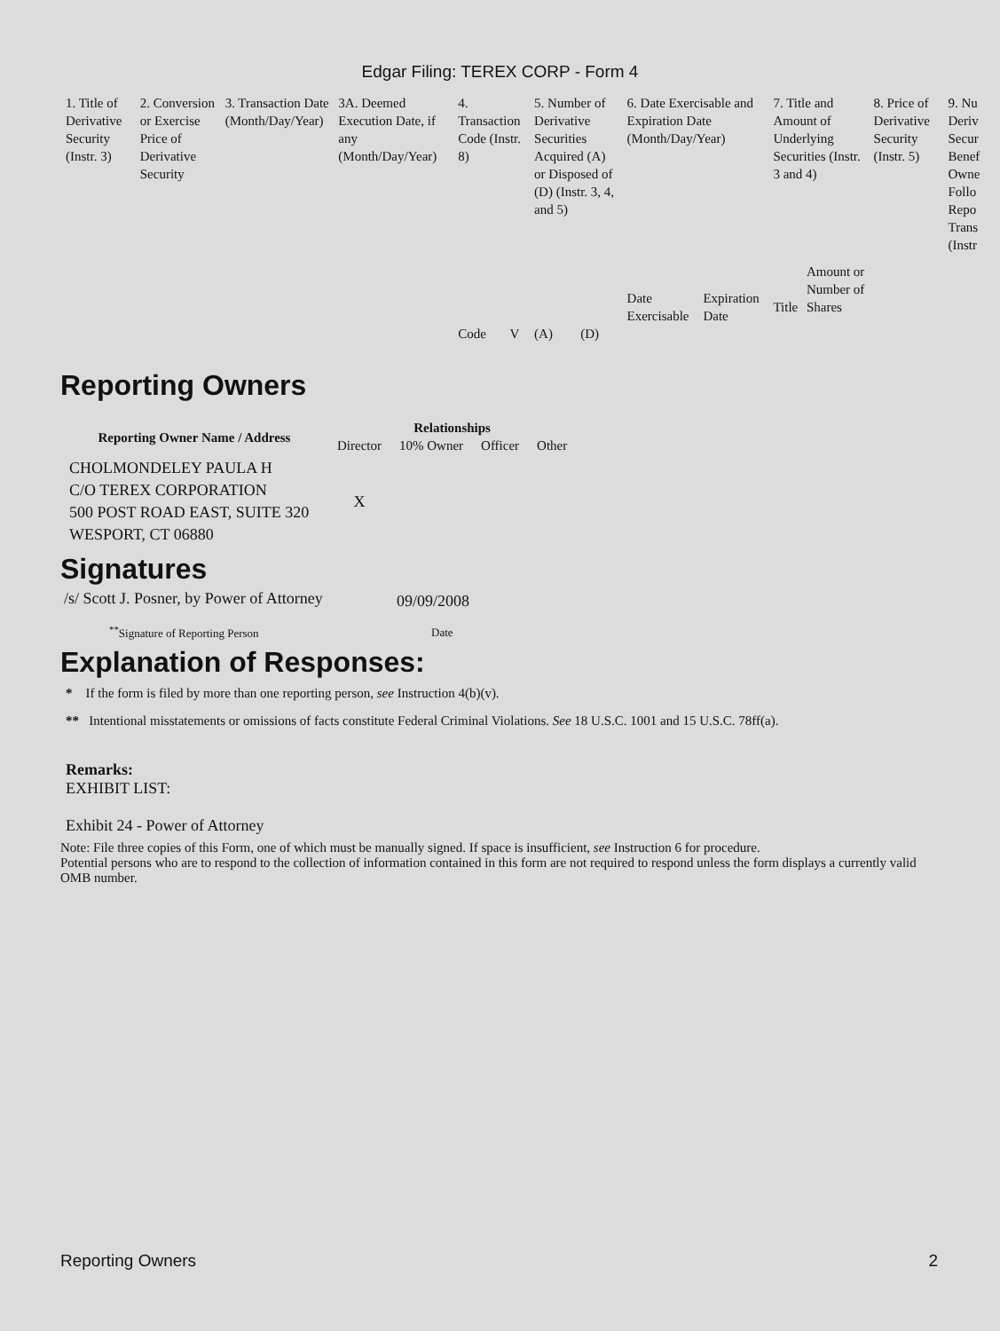Edgar Filing: TEREX CORP - Form 4
| 1. Title of Derivative Security (Instr. 3) | 2. Conversion or Exercise Price of Derivative Security | 3. Transaction Date (Month/Day/Year) | 3A. Deemed Execution Date, if any (Month/Day/Year) | 4. Transaction Code (Instr. 8) | | 5. Number of Derivative Securities Acquired (A) or Disposed of (D) (Instr. 3, 4, and 5) | | 6. Date Exercisable and Expiration Date (Month/Day/Year) | | 7. Title and Amount of Underlying Securities (Instr. 3 and 4) | | 8. Price of Derivative Security (Instr. 5) | 9. Nu Deriv Secur Benef Owne Follo Repo Trans (Instr |
| | | | | Code | V | (A) | (D) | Date Exercisable | Expiration Date | Title | Amount or Number of Shares | | |
Reporting Owners
| Reporting Owner Name / Address | Relationships | | | |
| --- | --- | --- | --- | --- |
| | Director | 10% Owner | Officer | Other |
| CHOLMONDELEY PAULA H C/O TEREX CORPORATION 500 POST ROAD EAST, SUITE 320 WESPORT, CT 06880 | X | | | |
Signatures
| /s/ Scott J. Posner, by Power of Attorney | 09/09/2008 |
| <sup>**</sup> Signature of Reporting Person | Date |
Explanation of Responses:
* If the form is filed by more than one reporting person, see Instruction 4(b)(v).
** Intentional misstatements or omissions of facts constitute Federal Criminal Violations. See 18 U.S.C. 1001 and 15 U.S.C. 78ff(a).
Remarks:
EXHIBIT LIST:
Exhibit 24 - Power of Attorney
Note: File three copies of this Form, one of which must be manually signed. If space is insufficient, see Instruction 6 for procedure.
Potential persons who are to respond to the collection of information contained in this form are not required to respond unless the form displays a currently valid OMB number.
Reporting Owners 2